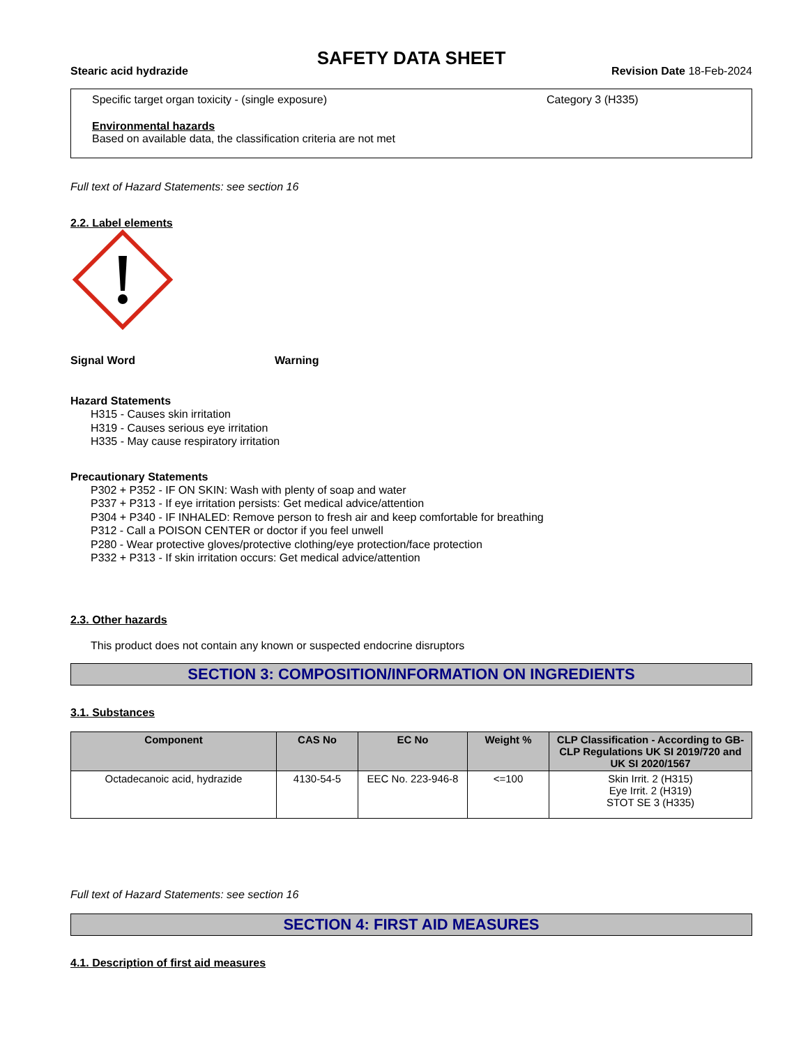SAFETY DATA SHEET
Stearic acid hydrazide Revision Date 18-Feb-2024
Specific target organ toxicity - (single exposure) Category 3 (H335)
Environmental hazards
Based on available data, the classification criteria are not met
Full text of Hazard Statements: see section 16
2.2. Label elements
Signal Word Warning
Hazard Statements
H315 - Causes skin irritation
H319 - Causes serious eye irritation
H335 - May cause respiratory irritation
Precautionary Statements
P302 + P352 - IF ON SKIN: Wash with plenty of soap and water
P337 + P313 - If eye irritation persists: Get medical advice/attention
P304 + P340 - IF INHALED: Remove person to fresh air and keep comfortable for breathing
P312 - Call a POISON CENTER or doctor if you feel unwell
P280 - Wear protective gloves/protective clothing/eye protection/face protection
P332 + P313 - If skin irritation occurs: Get medical advice/attention
2.3. Other hazards
This product does not contain any known or suspected endocrine disruptors
SECTION 3: COMPOSITION/INFORMATION ON INGREDIENTS
3.1. Substances
| Component | CAS No | EC No | Weight % | CLP Classification - According to GB-CLP Regulations UK SI 2019/720 and UK SI 2020/1567 |
| --- | --- | --- | --- | --- |
| Octadecanoic acid, hydrazide | 4130-54-5 | EEC No. 223-946-8 | <=100 | Skin Irrit. 2 (H315) Eye Irrit. 2 (H319) STOT SE 3 (H335) |
Full text of Hazard Statements: see section 16
SECTION 4: FIRST AID MEASURES
4.1. Description of first aid measures